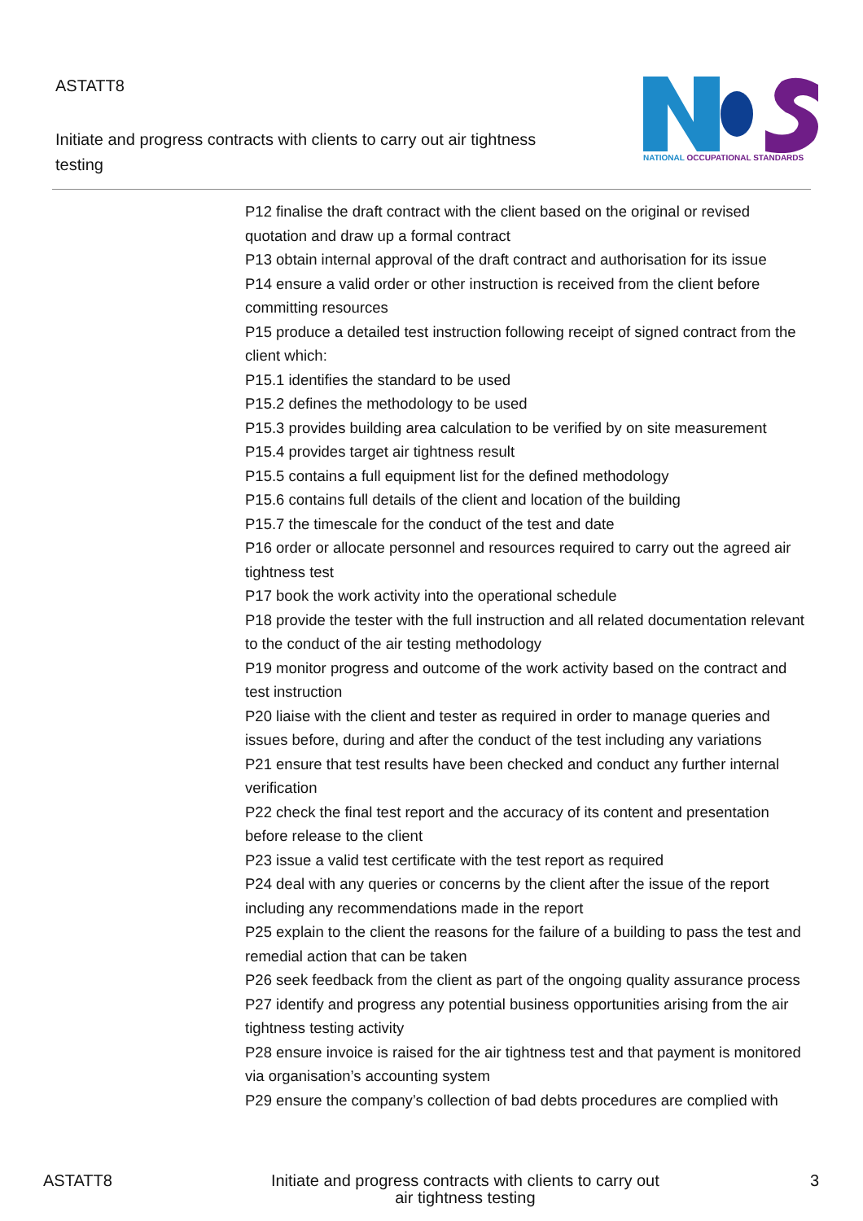ASTATT8
Initiate and progress contracts with clients to carry out air tightness testing
NATIONAL OCCUPATIONAL STANDARDS
P12 finalise the draft contract with the client based on the original or revised quotation and draw up a formal contract
P13 obtain internal approval of the draft contract and authorisation for its issue
P14 ensure a valid order or other instruction is received from the client before committing resources
P15 produce a detailed test instruction following receipt of signed contract from the client which:
P15.1 identifies the standard to be used
P15.2 defines the methodology to be used
P15.3 provides building area calculation to be verified by on site measurement
P15.4 provides target air tightness result
P15.5 contains a full equipment list for the defined methodology
P15.6 contains full details of the client and location of the building
P15.7 the timescale for the conduct of the test and date
P16 order or allocate personnel and resources required to carry out the agreed air tightness test
P17 book the work activity into the operational schedule
P18 provide the tester with the full instruction and all related documentation relevant to the conduct of the air testing methodology
P19 monitor progress and outcome of the work activity based on the contract and test instruction
P20 liaise with the client and tester as required in order to manage queries and issues before, during and after the conduct of the test including any variations
P21 ensure that test results have been checked and conduct any further internal verification
P22 check the final test report and the accuracy of its content and presentation before release to the client
P23 issue a valid test certificate with the test report as required
P24 deal with any queries or concerns by the client after the issue of the report including any recommendations made in the report
P25 explain to the client the reasons for the failure of a building to pass the test and remedial action that can be taken
P26 seek feedback from the client as part of the ongoing quality assurance process
P27 identify and progress any potential business opportunities arising from the air tightness testing activity
P28 ensure invoice is raised for the air tightness test and that payment is monitored via organisation’s accounting system
P29 ensure the company’s collection of bad debts procedures are complied with
ASTATT8 Initiate and progress contracts with clients to carry out air tightness testing
3